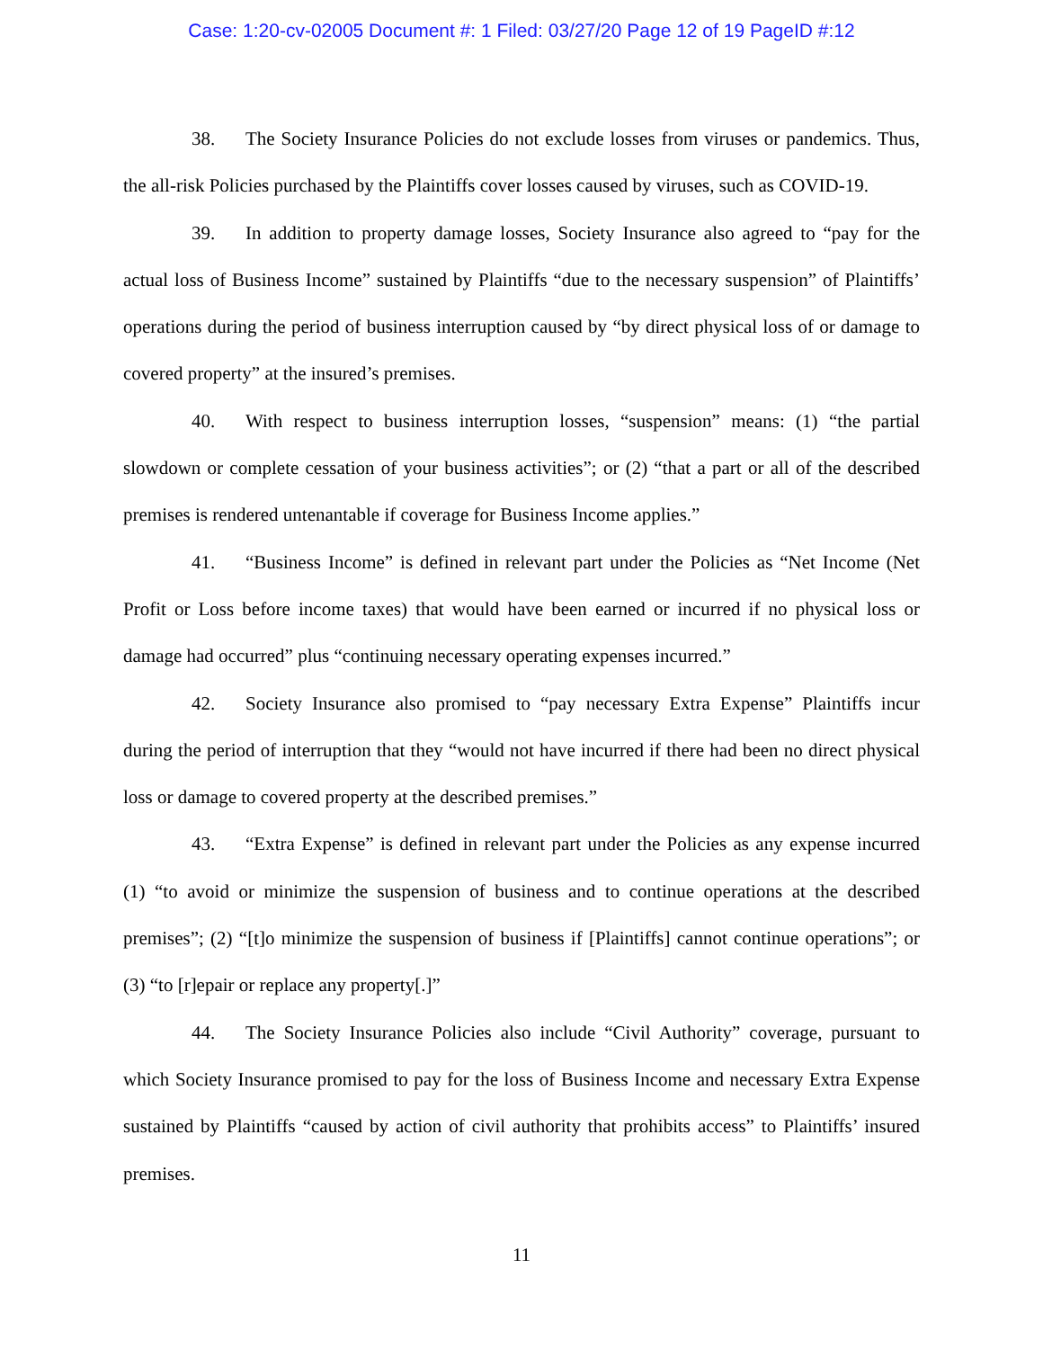Case: 1:20-cv-02005 Document #: 1 Filed: 03/27/20 Page 12 of 19 PageID #:12
38. The Society Insurance Policies do not exclude losses from viruses or pandemics. Thus, the all-risk Policies purchased by the Plaintiffs cover losses caused by viruses, such as COVID-19.
39. In addition to property damage losses, Society Insurance also agreed to “pay for the actual loss of Business Income” sustained by Plaintiffs “due to the necessary suspension” of Plaintiffs’ operations during the period of business interruption caused by “by direct physical loss of or damage to covered property” at the insured’s premises.
40. With respect to business interruption losses, “suspension” means: (1) “the partial slowdown or complete cessation of your business activities”; or (2) “that a part or all of the described premises is rendered untenantable if coverage for Business Income applies.”
41. “Business Income” is defined in relevant part under the Policies as “Net Income (Net Profit or Loss before income taxes) that would have been earned or incurred if no physical loss or damage had occurred” plus “continuing necessary operating expenses incurred.”
42. Society Insurance also promised to “pay necessary Extra Expense” Plaintiffs incur during the period of interruption that they “would not have incurred if there had been no direct physical loss or damage to covered property at the described premises.”
43. “Extra Expense” is defined in relevant part under the Policies as any expense incurred (1) “to avoid or minimize the suspension of business and to continue operations at the described premises”; (2) “[t]o minimize the suspension of business if [Plaintiffs] cannot continue operations”; or (3) “to [r]epair or replace any property[.]”
44. The Society Insurance Policies also include “Civil Authority” coverage, pursuant to which Society Insurance promised to pay for the loss of Business Income and necessary Extra Expense sustained by Plaintiffs “caused by action of civil authority that prohibits access” to Plaintiffs’ insured premises.
11